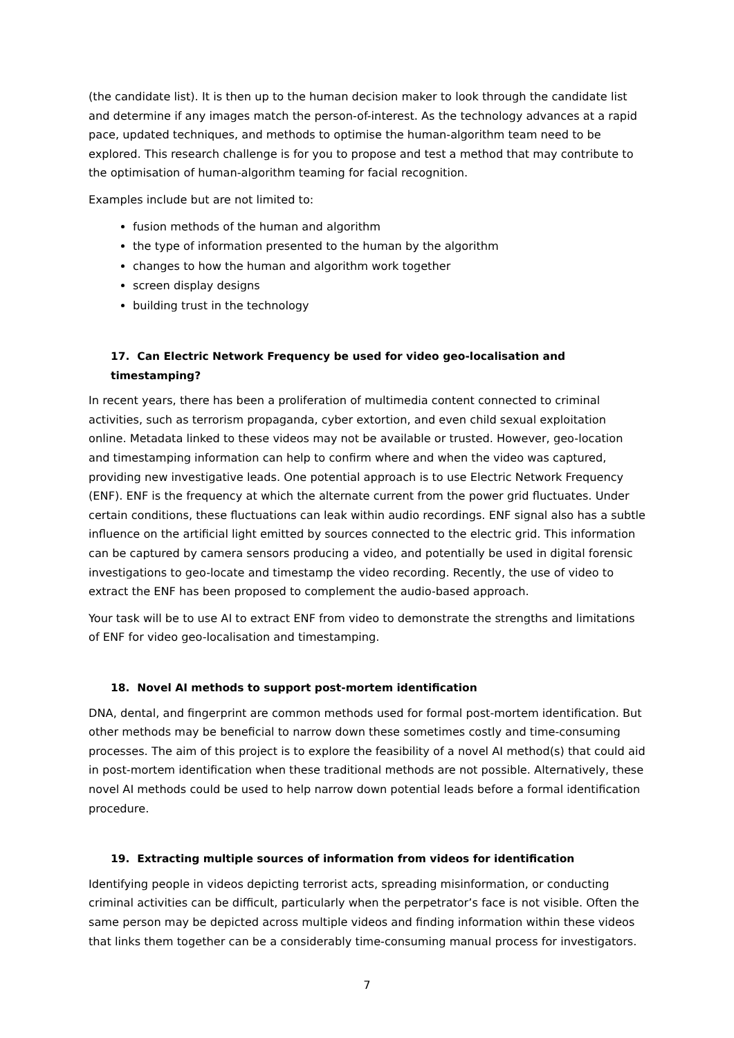(the candidate list). It is then up to the human decision maker to look through the candidate list and determine if any images match the person-of-interest. As the technology advances at a rapid pace, updated techniques, and methods to optimise the human-algorithm team need to be explored. This research challenge is for you to propose and test a method that may contribute to the optimisation of human-algorithm teaming for facial recognition.
Examples include but are not limited to:
fusion methods of the human and algorithm
the type of information presented to the human by the algorithm
changes to how the human and algorithm work together
screen display designs
building trust in the technology
17. Can Electric Network Frequency be used for video geo-localisation and timestamping?
In recent years, there has been a proliferation of multimedia content connected to criminal activities, such as terrorism propaganda, cyber extortion, and even child sexual exploitation online. Metadata linked to these videos may not be available or trusted. However, geo-location and timestamping information can help to confirm where and when the video was captured, providing new investigative leads. One potential approach is to use Electric Network Frequency (ENF). ENF is the frequency at which the alternate current from the power grid fluctuates. Under certain conditions, these fluctuations can leak within audio recordings. ENF signal also has a subtle influence on the artificial light emitted by sources connected to the electric grid. This information can be captured by camera sensors producing a video, and potentially be used in digital forensic investigations to geo-locate and timestamp the video recording. Recently, the use of video to extract the ENF has been proposed to complement the audio-based approach.
Your task will be to use AI to extract ENF from video to demonstrate the strengths and limitations of ENF for video geo-localisation and timestamping.
18. Novel AI methods to support post-mortem identification
DNA, dental, and fingerprint are common methods used for formal post-mortem identification. But other methods may be beneficial to narrow down these sometimes costly and time-consuming processes. The aim of this project is to explore the feasibility of a novel AI method(s) that could aid in post-mortem identification when these traditional methods are not possible. Alternatively, these novel AI methods could be used to help narrow down potential leads before a formal identification procedure.
19. Extracting multiple sources of information from videos for identification
Identifying people in videos depicting terrorist acts, spreading misinformation, or conducting criminal activities can be difficult, particularly when the perpetrator’s face is not visible. Often the same person may be depicted across multiple videos and finding information within these videos that links them together can be a considerably time-consuming manual process for investigators.
7